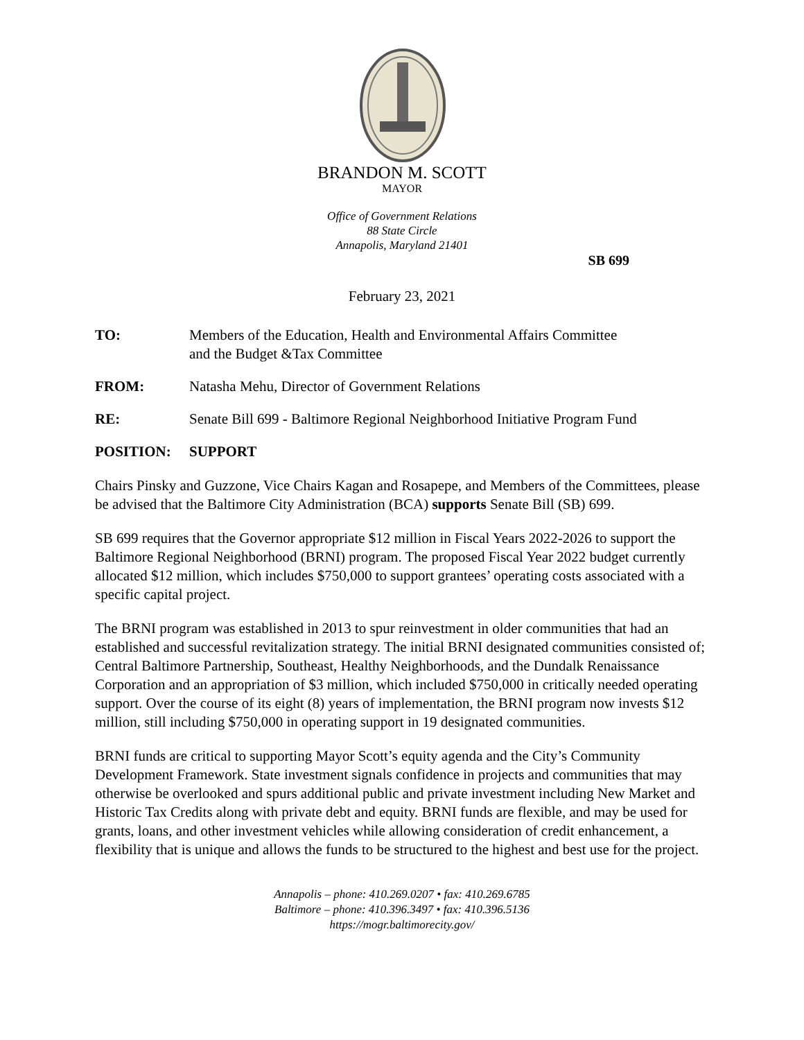BRANDON M. SCOTT
MAYOR
Office of Government Relations
88 State Circle
Annapolis, Maryland 21401
SB 699
February 23, 2021
TO: Members of the Education, Health and Environmental Affairs Committee
and the Budget &Tax Committee
FROM: Natasha Mehu, Director of Government Relations
RE: Senate Bill 699 - Baltimore Regional Neighborhood Initiative Program Fund
POSITION: SUPPORT
Chairs Pinsky and Guzzone, Vice Chairs Kagan and Rosapepe, and Members of the Committees, please be advised that the Baltimore City Administration (BCA) supports Senate Bill (SB) 699.
SB 699 requires that the Governor appropriate $12 million in Fiscal Years 2022-2026 to support the Baltimore Regional Neighborhood (BRNI) program. The proposed Fiscal Year 2022 budget currently allocated $12 million, which includes $750,000 to support grantees’ operating costs associated with a specific capital project.
The BRNI program was established in 2013 to spur reinvestment in older communities that had an established and successful revitalization strategy. The initial BRNI designated communities consisted of; Central Baltimore Partnership, Southeast, Healthy Neighborhoods, and the Dundalk Renaissance Corporation and an appropriation of $3 million, which included $750,000 in critically needed operating support. Over the course of its eight (8) years of implementation, the BRNI program now invests $12 million, still including $750,000 in operating support in 19 designated communities.
BRNI funds are critical to supporting Mayor Scott’s equity agenda and the City’s Community Development Framework. State investment signals confidence in projects and communities that may otherwise be overlooked and spurs additional public and private investment including New Market and Historic Tax Credits along with private debt and equity. BRNI funds are flexible, and may be used for grants, loans, and other investment vehicles while allowing consideration of credit enhancement, a flexibility that is unique and allows the funds to be structured to the highest and best use for the project.
Annapolis – phone: 410.269.0207 • fax: 410.269.6785
Baltimore – phone: 410.396.3497 • fax: 410.396.5136
https://mogr.baltimorecity.gov/